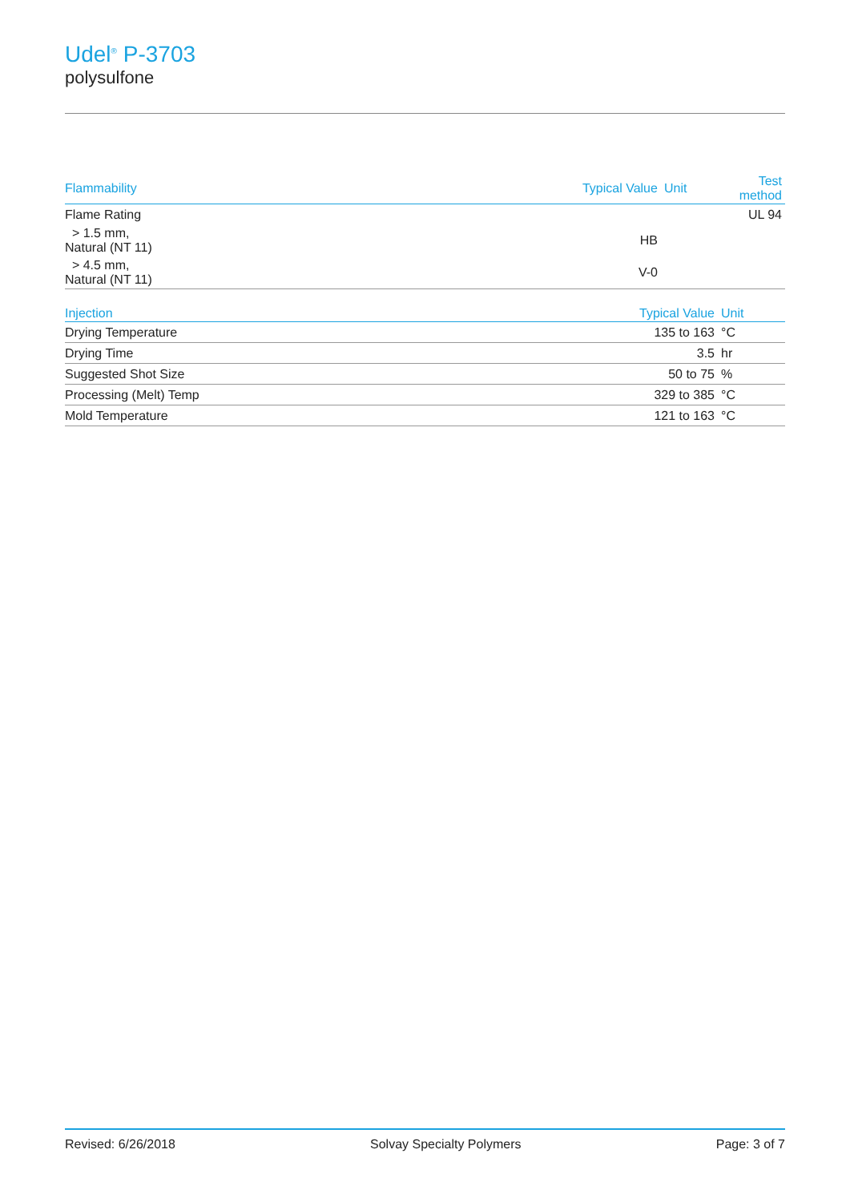Udel<sup>®</sup> P-3703
polysulfone
| Flammability | Typical Value | Unit | Test method |
| --- | --- | --- | --- |
| Flame Rating | | | UL 94 |
| > 1.5 mm, Natural (NT 11) | HB | | |
| > 4.5 mm, Natural (NT 11) | V-0 | | |
| Injection | Typical Value | Unit | |
| --- | --- | --- | --- |
| Drying Temperature | 135 to 163 | °C | |
| Drying Time | 3.5 | hr | |
| Suggested Shot Size | 50 to 75 | % | |
| Processing (Melt) Temp | 329 to 385 | °C | |
| Mold Temperature | 121 to 163 | °C | |
Revised: 6/26/2018 Solvay Specialty Polymers Page: 3 of 7